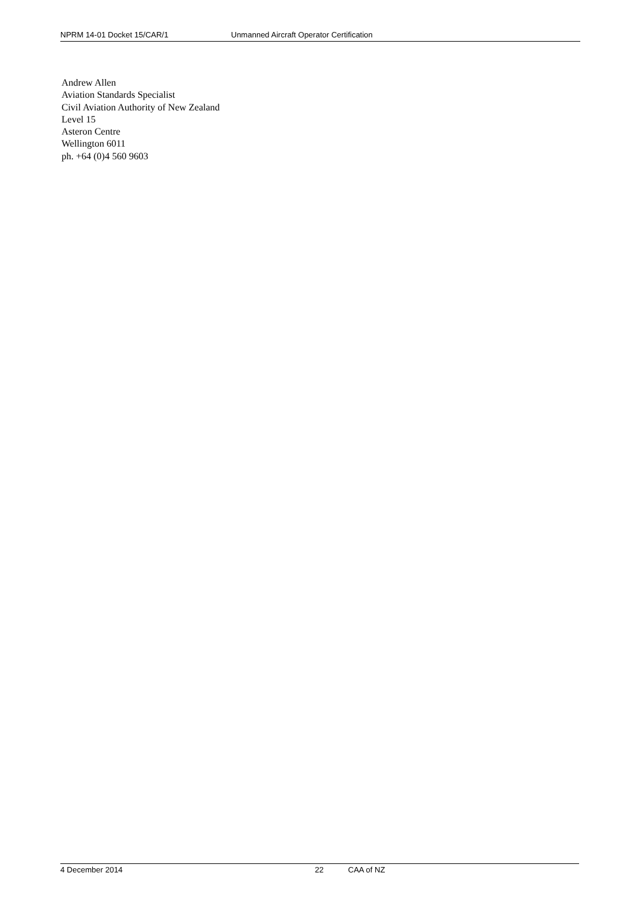NPRM 14-01 Docket 15/CAR/1 Unmanned Aircraft Operator Certification
Andrew Allen
Aviation Standards Specialist
Civil Aviation Authority of New Zealand
Level 15
Asteron Centre
Wellington 6011
ph. +64 (0)4 560 9603
4 December 2014 22 CAA of NZ